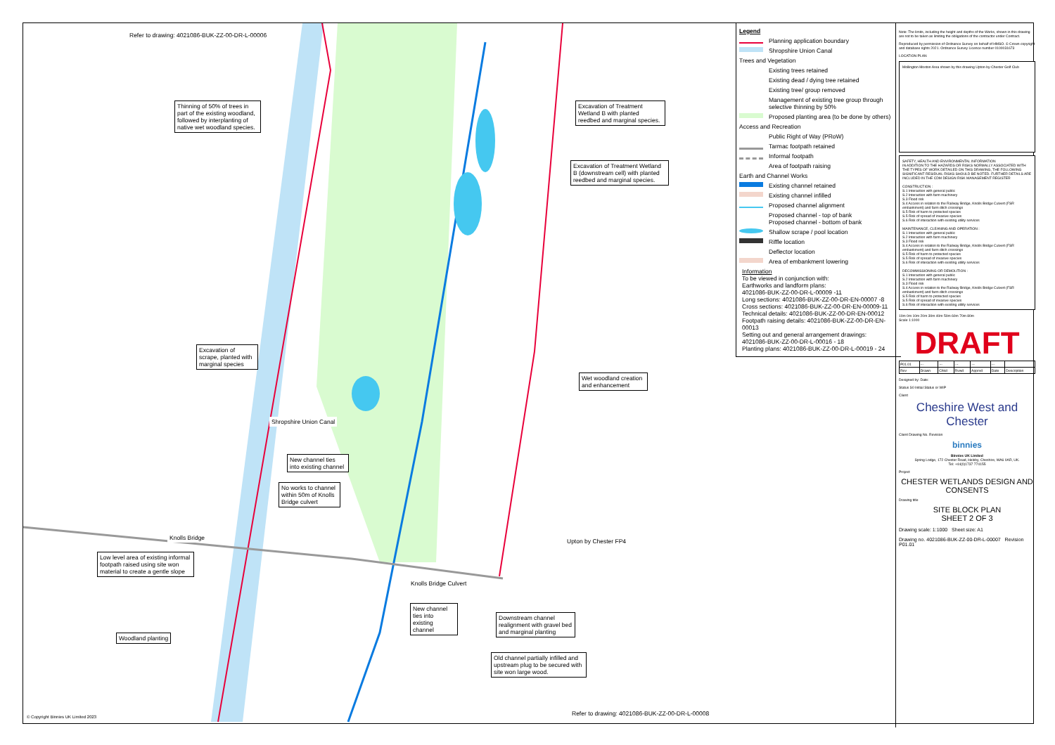Refer to drawing: 4021086-BUK-ZZ-00-DR-L-00006
Thinning of 50% of trees in part of the existing woodland, followed by interplanting of native wet woodland species.
Excavation of Treatment Wetland B with planted reedbed and marginal species.
Excavation of Treatment Wetland B (downstream cell) with planted reedbed and marginal species.
Excavation of scrape, planted with marginal species
Wet woodland creation and enhancement
New channel ties into existing channel
No works to channel within 50m of Knolls Bridge culvert
Knolls Bridge
Low level area of existing informal footpath raised using site won material to create a gentle slope
Knolls Bridge Culvert
New channel ties into existing channel
Downstream channel realignment with gravel bed and marginal planting
Woodland planting
Old channel partially infilled and upstream plug to be secured with site won large wood.
Shropshire Union Canal
Upton by Chester FP4
Refer to drawing: 4021086-BUK-ZZ-00-DR-L-00008
© Copyright Binnies UK Limited 2023
Legend
Planning application boundary
Shropshire Union Canal
Trees and Vegetation
Existing trees retained
Existing dead / dying tree retained
Existing tree/ group removed
Management of existing tree group through selective thinning by 50%
Proposed planting area (to be done by others)
Access and Recreation
Public Right of Way (PRoW)
Tarmac footpath retained
Informal footpath
Area of footpath raising
Earth and Channel Works
Existing channel retained
Existing channel infilled
Proposed channel alignment
Proposed channel - top of bank
Proposed channel - bottom of bank
Shallow scrape / pool location
Riffle location
Deflector location
Area of embankment lowering
Information
To be viewed in conjunction with:
Earthworks and landform plans:
4021086-BUK-ZZ-00-DR-L-00009 -11
Long sections: 4021086-BUK-ZZ-00-DR-EN-00007 -8
Cross sections: 4021086-BUK-ZZ-00-DR-EN-00009-11
Technical details: 4021086-BUK-ZZ-00-DR-EN-00012
Footpath raising details: 4021086-BUK-ZZ-00-DR-EN-00013
Setting out and general arrangement drawings:
4021086-BUK-ZZ-00-DR-L-00016 - 18
Planting plans: 4021086-BUK-ZZ-00-DR-L-00019 - 24
Note: The limits, including the height and depths of the Works, shown in this drawing are not to be taken as limiting the obligations of the contractor under Contract.
Reproduced by permission of Ordnance Survey on behalf of HMSO. © Crown copyright and database rights 2021. Ordnance Survey Licence number 0100031673
LOCATION PLAN
Mollington Moston Area shown by this drawing Upton-by-Chester Golf Club
SAFETY, HEALTH AND ENVIRONMENTAL INFORMATION
IN ADDITION TO THE HAZARDS OR RISKS NORMALLY ASSOCIATED WITH THE TYPES OF WORK DETAILED ON THIS DRAWING, THE FOLLOWING SIGNIFICANT RESIDUAL RISKS SHOULD BE NOTED. FURTHER DETAILS ARE INCLUDED IN THE CDM DESIGN RISK MANAGEMENT REGISTER
CONSTRUCTION :
S.1 Interaction with general public
S.2 Interaction with farm machinery
S.3 Flood risk
S.4 Access in relation to the Railway Bridge, Knolls Bridge Culvert (FSR embankment) and farm ditch crossings
S.5 Risk of harm to protected species
S.5 Risk of spread of invasive species
S.6 Risk of interaction with existing utility services
MAINTENANCE, CLEANING AND OPERATION :
S.1 Interaction with general public
S.2 Interaction with farm machinery
S.3 Flood risk
S.4 Access in relation to the Railway Bridge, Knolls Bridge Culvert (FSR embankment) and farm ditch crossings
S.5 Risk of harm to protected species
S.5 Risk of spread of invasive species
S.6 Risk of interaction with existing utility services
DECOMMISSIONING OR DEMOLITION :
S.1 Interaction with general public
S.2 Interaction with farm machinery
S.3 Flood risk
S.4 Access in relation to the Railway Bridge, Knolls Bridge Culvert (FSR embankment) and farm ditch crossings
S.5 Risk of harm to protected species
S.5 Risk of spread of invasive species
S.6 Risk of interaction with existing utility services
10m 0m 10m 20m 30m 40m 50m 60m 70m 80m
Scale 1:1000
DRAFT
| P01.01 | --- | --- | --- | --- | --- | |
| Rev | Drawn | Chkd | Rvwd | Apprvd | Date | Description |
Designed by: Date:
Status S0 Initial Status or WIP
Client
Cheshire West and Chester
Client Drawing No. Revision
binnies
Binnies UK Limited
Spring Lodge, 172 Chester Road, Helsby, Cheshire, WA6 0AR, UK.
Tel: +44(0)1737 774155
Project
CHESTER WETLANDS DESIGN AND CONSENTS
Drawing title
SITE BLOCK PLAN
SHEET 2 OF 3
Drawing scale: 1:1000 Sheet size: A1
Drawing no. 4021086-BUK-ZZ-00-DR-L-00007 Revision P01.01